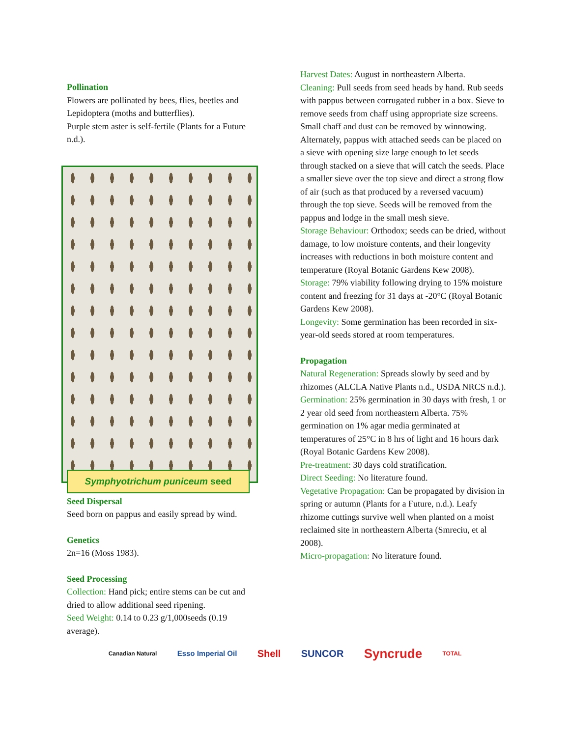Pollination
Flowers are pollinated by bees, flies, beetles and Lepidoptera (moths and butterflies).
Purple stem aster is self-fertile (Plants for a Future n.d.).
Symphyotrichum puniceum seed
Seed Dispersal
Seed born on pappus and easily spread by wind.
Genetics
2n=16 (Moss 1983).
Seed Processing
Collection: Hand pick; entire stems can be cut and dried to allow additional seed ripening.
Seed Weight: 0.14 to 0.23 g/1,000seeds (0.19 average).
Harvest Dates: August in northeastern Alberta.
Cleaning: Pull seeds from seed heads by hand. Rub seeds with pappus between corrugated rubber in a box. Sieve to remove seeds from chaff using appropriate size screens. Small chaff and dust can be removed by winnowing.
Alternately, pappus with attached seeds can be placed on a sieve with opening size large enough to let seeds through stacked on a sieve that will catch the seeds. Place a smaller sieve over the top sieve and direct a strong flow of air (such as that produced by a reversed vacuum) through the top sieve. Seeds will be removed from the pappus and lodge in the small mesh sieve.
Storage Behaviour: Orthodox; seeds can be dried, without damage, to low moisture contents, and their longevity increases with reductions in both moisture content and temperature (Royal Botanic Gardens Kew 2008).
Storage: 79% viability following drying to 15% moisture content and freezing for 31 days at -20°C (Royal Botanic Gardens Kew 2008).
Longevity: Some germination has been recorded in six-year-old seeds stored at room temperatures.
Propagation
Natural Regeneration: Spreads slowly by seed and by rhizomes (ALCLA Native Plants n.d., USDA NRCS n.d.).
Germination: 25% germination in 30 days with fresh, 1 or 2 year old seed from northeastern Alberta. 75% germination on 1% agar media germinated at temperatures of 25°C in 8 hrs of light and 16 hours dark (Royal Botanic Gardens Kew 2008).
Pre-treatment: 30 days cold stratification.
Direct Seeding: No literature found.
Vegetative Propagation: Can be propagated by division in spring or autumn (Plants for a Future, n.d.). Leafy rhizome cuttings survive well when planted on a moist reclaimed site in northeastern Alberta (Smreciu, et al 2008).
Micro-propagation: No literature found.
Canadian Natural Esso Imperial Oil Shell SUNCOR Syncrude TOTAL